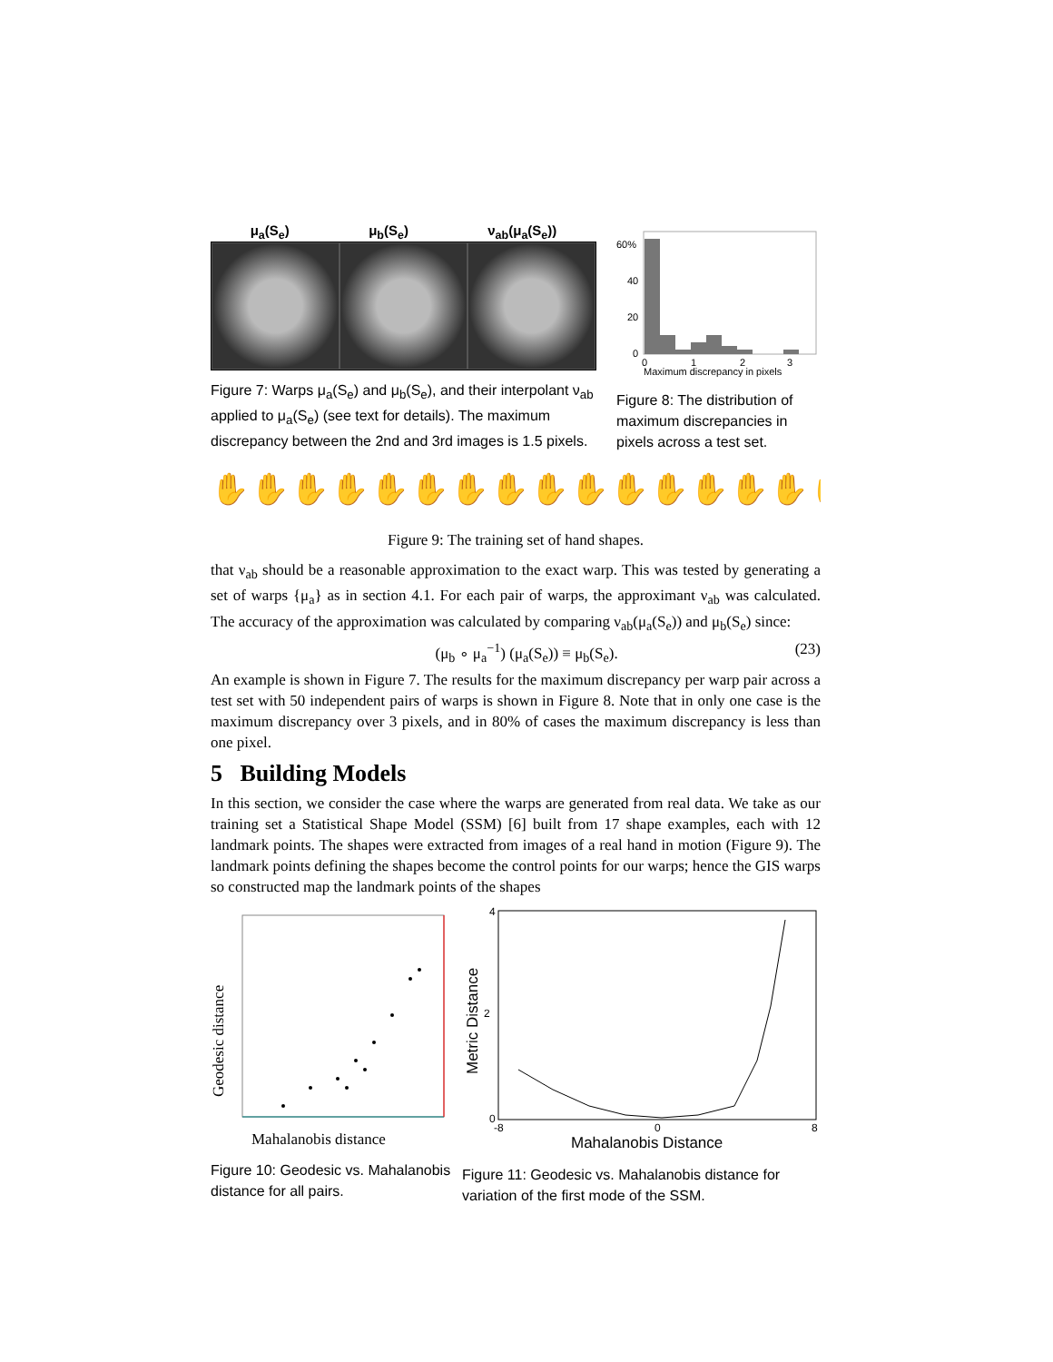μ<sub>a</sub>(S<sub>e</sub>) μ<sub>b</sub>(S<sub>e</sub>) ν<sub>ab</sub>(μ<sub>a</sub>(S<sub>e</sub>))
Figure 7: Warps μ<sub>a</sub>(S<sub>e</sub>) and μ<sub>b</sub>(S<sub>e</sub>), and their interpolant ν<sub>ab</sub> applied to μ<sub>a</sub>(S<sub>e</sub>) (see text for details). The maximum discrepancy between the 2nd and 3rd images is 1.5 pixels.
60%
40
20
0
0
1
2
3
Maximum discrepancy in pixels
Figure 8: The distribution of maximum discrepancies in pixels across a test set.
✋✋✋✋✋✋✋✋✋✋✋✋✋✋✋✋✋
Figure 9: The training set of hand shapes.
that ν<sub>ab</sub> should be a reasonable approximation to the exact warp. This was tested by generating a set of warps {μ<sub>a</sub>} as in section 4.1. For each pair of warps, the approximant ν<sub>ab</sub> was calculated. The accuracy of the approximation was calculated by comparing ν<sub>ab</sub>(μ<sub>a</sub>(S<sub>e</sub>)) and μ<sub>b</sub>(S<sub>e</sub>) since:
(μ<sub>b</sub> ∘ μ<sub>a</sub><sup>−1</sup>) (μ<sub>a</sub>(S<sub>e</sub>)) ≡ μ<sub>b</sub>(S<sub>e</sub>). (23)
An example is shown in Figure 7. The results for the maximum discrepancy per warp pair across a test set with 50 independent pairs of warps is shown in Figure 8. Note that in only one case is the maximum discrepancy over 3 pixels, and in 80% of cases the maximum discrepancy is less than one pixel.
5 Building Models
In this section, we consider the case where the warps are generated from real data. We take as our training set a Statistical Shape Model (SSM) [6] built from 17 shape examples, each with 12 landmark points. The shapes were extracted from images of a real hand in motion (Figure 9). The landmark points defining the shapes become the control points for our warps; hence the GIS warps so constructed map the landmark points of the shapes
Mahalanobis distance
Geodesic distance
Figure 10: Geodesic vs. Mahalanobis distance for all pairs.
4
2
0
-8
0
8
Mahalanobis Distance
Metric Distance
Figure 11: Geodesic vs. Mahalanobis distance for variation of the first mode of the SSM.